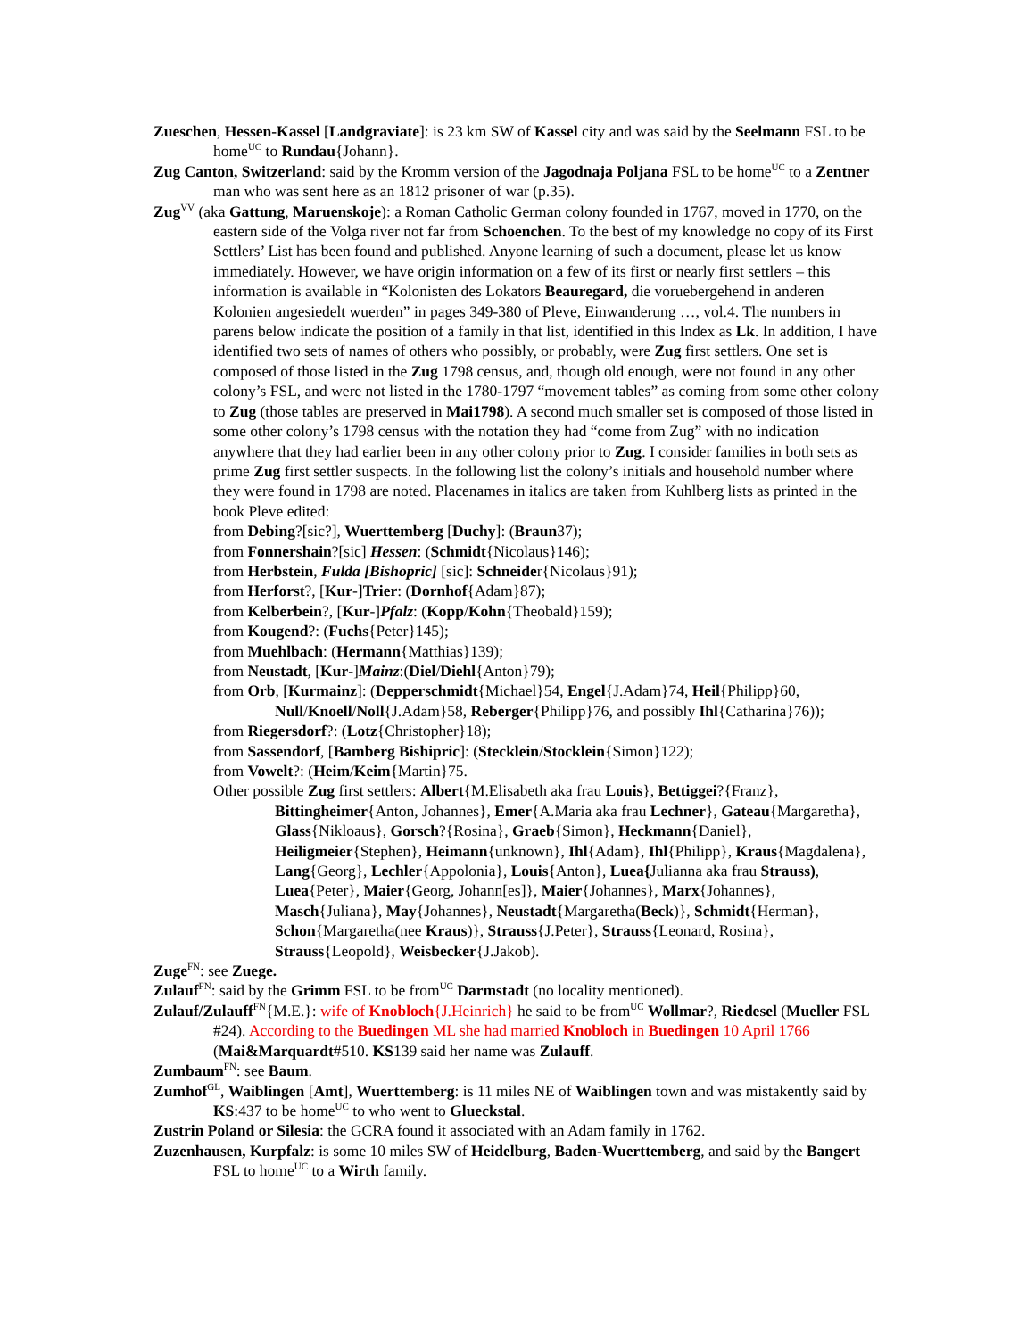Zueschen, Hessen-Kassel [Landgraviate]: is 23 km SW of Kassel city and was said by the Seelmann FSL to be home<sup>UC</sup> to Rundau{Johann}.
Zug Canton, Switzerland: said by the Kromm version of the Jagodnaja Poljana FSL to be home<sup>UC</sup> to a Zentner man who was sent here as an 1812 prisoner of war (p.35).
Zug<sup>VV</sup> (aka Gattung, Maruenskoje): a Roman Catholic German colony founded in 1767, moved in 1770, on the eastern side of the Volga river not far from Schoenchen. To the best of my knowledge no copy of its First Settlers’ List has been found and published. Anyone learning of such a document, please let us know immediately. However, we have origin information on a few of its first or nearly first settlers – this information is available in “Kolonisten des Lokators Beauregard, die voruebergehend in anderen Kolonien angesiedelt wuerden” in pages 349-380 of Pleve, Einwanderung …, vol.4. The numbers in parens below indicate the position of a family in that list, identified in this Index as Lk. In addition, I have identified two sets of names of others who possibly, or probably, were Zug first settlers. One set is composed of those listed in the Zug 1798 census, and, though old enough, were not found in any other colony’s FSL, and were not listed in the 1780-1797 “movement tables” as coming from some other colony to Zug (those tables are preserved in Mai1798). A second much smaller set is composed of those listed in some other colony’s 1798 census with the notation they had “come from Zug” with no indication anywhere that they had earlier been in any other colony prior to Zug. I consider families in both sets as prime Zug first settler suspects. In the following list the colony’s initials and household number where they were found in 1798 are noted. Placenames in italics are taken from Kuhlberg lists as printed in the book Pleve edited:
from Debing?[sic?], Wuerttemberg [Duchy]: (Braun37);
from Fonnershain?[sic] Hessen: (Schmidt{Nicolaus}146);
from Herbstein, Fulda [Bishopric] [sic]: Schneider{Nicolaus}91);
from Herforst?, [Kur-]Trier: (Dornhof{Adam}87);
from Kelberbein?, [Kur-]Pfalz: (Kopp/Kohn{Theobald}159);
from Kougend?: (Fuchs{Peter}145);
from Muehlbach: (Hermann{Matthias}139);
from Neustadt, [Kur-]Mainz:(Diel/Diehl{Anton}79);
from Orb, [Kurmainz]: (Depperschmidt{Michael}54, Engel{J.Adam}74, Heil{Philipp}60, Null/Knoell/Noll{J.Adam}58, Reberger{Philipp}76, and possibly Ihl{Catharina}76));
from Riegersdorf?: (Lotz{Christopher}18);
from Sassendorf, [Bamberg Bishipric]: (Stecklein/Stocklein{Simon}122);
from Vowelt?: (Heim/Keim{Martin}75.
Other possible Zug first settlers: Albert{M.Elisabeth aka frau Louis}, Bettiggei?{Franz}, Bittingheimer{Anton, Johannes}, Emer{A.Maria aka frau Lechner}, Gateau{Margaretha}, Glass{Nikloaus}, Gorsch?{Rosina}, Graeb{Simon}, Heckmann{Daniel}, Heiligmeier{Stephen}, Heimann{unknown}, Ihl{Adam}, Ihl{Philipp}, Kraus{Magdalena}, Lang{Georg}, Lechler{Appolonia}, Louis{Anton}, Luea{Julianna aka frau Strauss), Luea{Peter}, Maier{Georg, Johann[es]}, Maier{Johannes}, Marx{Johannes}, Masch{Juliana}, May{Johannes}, Neustadt{Margaretha(Beck)}, Schmidt{Herman}, Schon{Margaretha(nee Kraus)}, Strauss{J.Peter}, Strauss{Leonard, Rosina}, Strauss{Leopold}, Weisbecker{J.Jakob).
Zuge<sup>FN</sup>: see Zuege.
Zulauf<sup>FN</sup>: said by the Grimm FSL to be from<sup>UC</sup> Darmstadt (no locality mentioned).
Zulauf/Zulauff<sup>FN</sup>{M.E.}: wife of Knobloch{J.Heinrich} he said to be from<sup>UC</sup> Wollmar?, Riedesel (Mueller FSL #24). According to the Buedingen ML she had married Knobloch in Buedingen 10 April 1766 (Mai&Marquardt#510. KS139 said her name was Zulauff.
Zumbaum<sup>FN</sup>: see Baum.
Zumhof<sup>GL</sup>, Waiblingen [Amt], Wuerttemberg: is 11 miles NE of Waiblingen town and was mistakently said by KS:437 to be home<sup>UC</sup> to who went to Glueckstal.
Zustrin Poland or Silesia: the GCRA found it associated with an Adam family in 1762.
Zuzenhausen, Kurpfalz: is some 10 miles SW of Heidelburg, Baden-Wuerttemberg, and said by the Bangert FSL to home<sup>UC</sup> to a Wirth family.